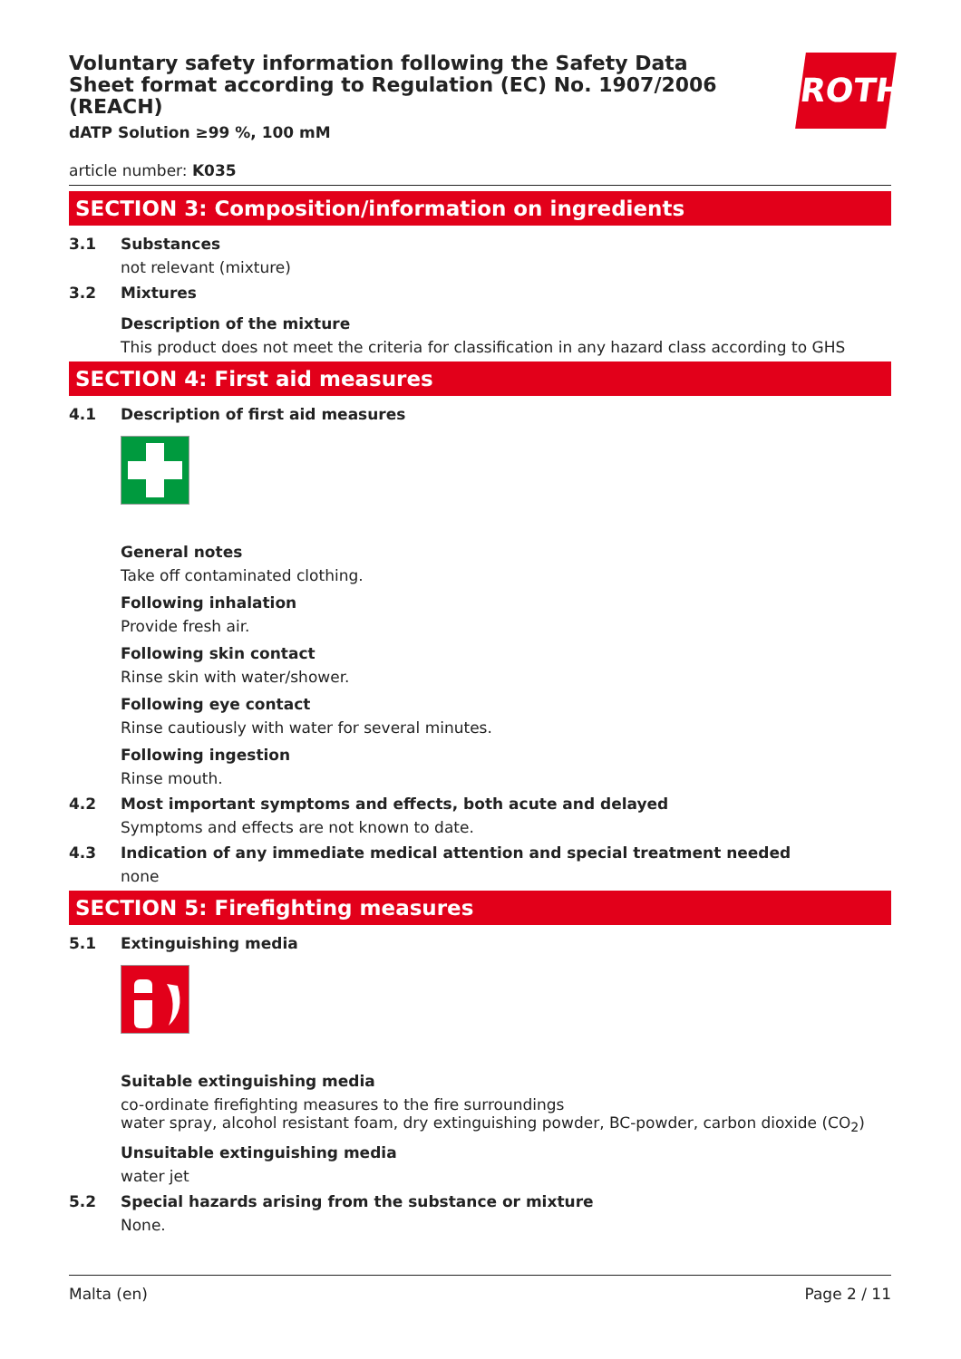ROTH
Voluntary safety information following the Safety Data Sheet format according to Regulation (EC) No. 1907/2006 (REACH)
dATP Solution ≥99 %, 100 mM
article number: K035
SECTION 3: Composition/information on ingredients
3.1 Substances
not relevant (mixture)
3.2 Mixtures
Description of the mixture
This product does not meet the criteria for classification in any hazard class according to GHS
SECTION 4: First aid measures
4.1 Description of first aid measures
General notes
Take off contaminated clothing.
Following inhalation
Provide fresh air.
Following skin contact
Rinse skin with water/shower.
Following eye contact
Rinse cautiously with water for several minutes.
Following ingestion
Rinse mouth.
4.2 Most important symptoms and effects, both acute and delayed
Symptoms and effects are not known to date.
4.3 Indication of any immediate medical attention and special treatment needed
none
SECTION 5: Firefighting measures
5.1 Extinguishing media
Suitable extinguishing media
co-ordinate firefighting measures to the fire surroundings
water spray, alcohol resistant foam, dry extinguishing powder, BC-powder, carbon dioxide (CO<sub>2</sub>)
Unsuitable extinguishing media
water jet
5.2 Special hazards arising from the substance or mixture
None.
Malta (en) Page 2 / 11